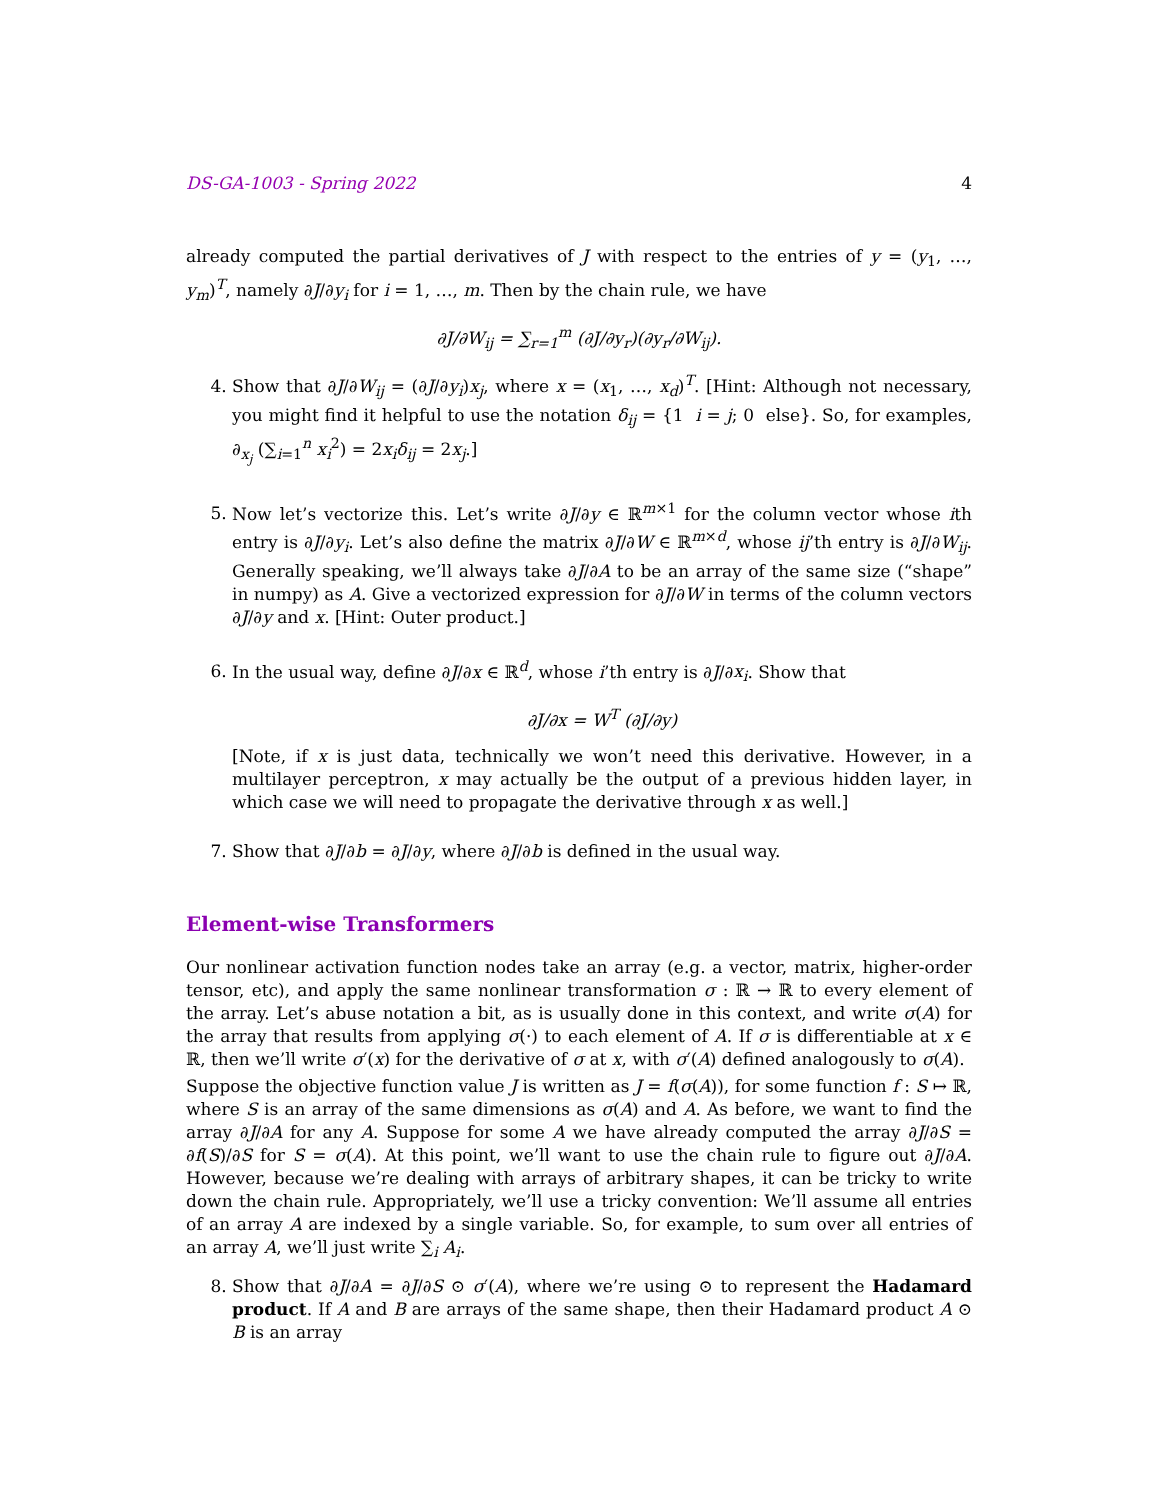DS-GA-1003 - Spring 2022 4
already computed the partial derivatives of J with respect to the entries of y = (y<sub>1</sub>, …, y<sub>m</sub>)<sup>T</sup>, namely ∂J/∂y<sub>i</sub> for i = 1, …, m. Then by the chain rule, we have
∂J/∂W<sub>ij</sub> = ∑<sub>r=1</sub><sup>m</sup> (∂J/∂y<sub>r</sub>)(∂y<sub>r</sub>/∂W<sub>ij</sub>).
4. Show that ∂J/∂W<sub>ij</sub> = (∂J/∂y<sub>i</sub>)x<sub>j</sub>, where x = (x<sub>1</sub>, …, x<sub>d</sub>)<sup>T</sup>. [Hint: Although not necessary, you might find it helpful to use the notation δ<sub>ij</sub> = {1 i = j; 0 else}. So, for examples, ∂<sub>x<sub>j</sub></sub> (∑<sub>i=1</sub><sup>n</sup> x<sub>i</sub><sup>2</sup>) = 2x<sub>i</sub>δ<sub>ij</sub> = 2x<sub>j</sub>.]
5. Now let’s vectorize this. Let’s write ∂J/∂y ∈ ℝ<sup>m×1</sup> for the column vector whose ith entry is ∂J/∂y<sub>i</sub>. Let’s also define the matrix ∂J/∂W ∈ ℝ<sup>m×d</sup>, whose ij’th entry is ∂J/∂W<sub>ij</sub>. Generally speaking, we’ll always take ∂J/∂A to be an array of the same size (“shape” in numpy) as A. Give a vectorized expression for ∂J/∂W in terms of the column vectors ∂J/∂y and x. [Hint: Outer product.]
6. In the usual way, define ∂J/∂x ∈ ℝ<sup>d</sup>, whose i’th entry is ∂J/∂x<sub>i</sub>. Show that
∂J/∂x = W<sup>T</sup> (∂J/∂y)
[Note, if x is just data, technically we won’t need this derivative. However, in a multilayer perceptron, x may actually be the output of a previous hidden layer, in which case we will need to propagate the derivative through x as well.]
7. Show that ∂J/∂b = ∂J/∂y, where ∂J/∂b is defined in the usual way.
Element-wise Transformers
Our nonlinear activation function nodes take an array (e.g. a vector, matrix, higher-order tensor, etc), and apply the same nonlinear transformation σ : ℝ → ℝ to every element of the array. Let’s abuse notation a bit, as is usually done in this context, and write σ(A) for the array that results from applying σ(·) to each element of A. If σ is differentiable at x ∈ ℝ, then we’ll write σ′(x) for the derivative of σ at x, with σ′(A) defined analogously to σ(A).
Suppose the objective function value J is written as J = f(σ(A)), for some function f : S ↦ ℝ, where S is an array of the same dimensions as σ(A) and A. As before, we want to find the array ∂J/∂A for any A. Suppose for some A we have already computed the array ∂J/∂S = ∂f(S)/∂S for S = σ(A). At this point, we’ll want to use the chain rule to figure out ∂J/∂A. However, because we’re dealing with arrays of arbitrary shapes, it can be tricky to write down the chain rule. Appropriately, we’ll use a tricky convention: We’ll assume all entries of an array A are indexed by a single variable. So, for example, to sum over all entries of an array A, we’ll just write ∑<sub>i</sub> A<sub>i</sub>.
8. Show that ∂J/∂A = ∂J/∂S ⊙ σ′(A), where we’re using ⊙ to represent the Hadamard product. If A and B are arrays of the same shape, then their Hadamard product A ⊙ B is an array